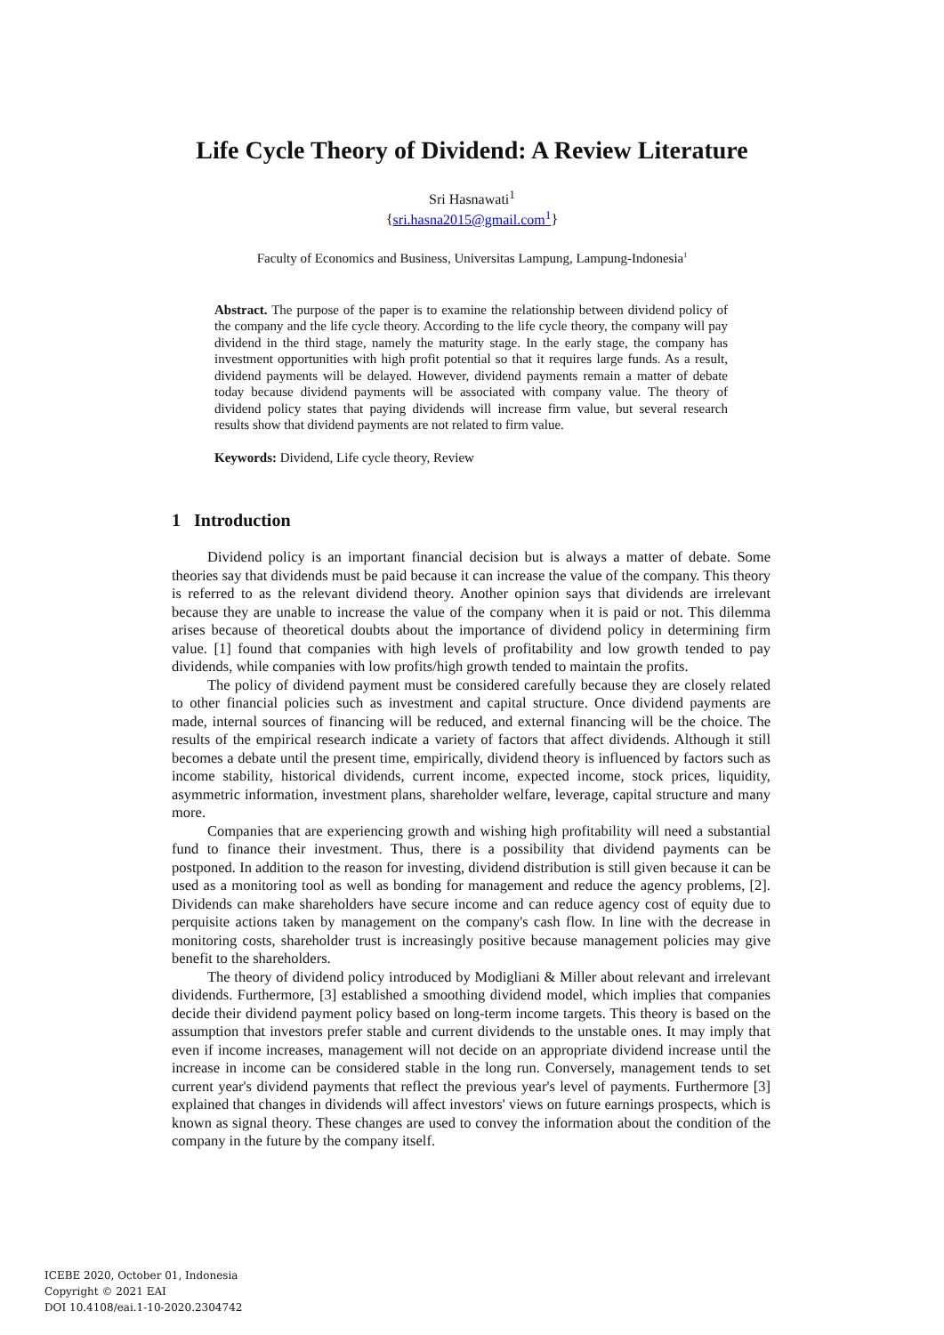Life Cycle Theory of Dividend: A Review Literature
Sri Hasnawati<sup>1</sup>
{sri.hasna2015@gmail.com<sup>1</sup>}
Faculty of Economics and Business, Universitas Lampung, Lampung-Indonesia<sup>1</sup>
Abstract. The purpose of the paper is to examine the relationship between dividend policy of the company and the life cycle theory. According to the life cycle theory, the company will pay dividend in the third stage, namely the maturity stage. In the early stage, the company has investment opportunities with high profit potential so that it requires large funds. As a result, dividend payments will be delayed. However, dividend payments remain a matter of debate today because dividend payments will be associated with company value. The theory of dividend policy states that paying dividends will increase firm value, but several research results show that dividend payments are not related to firm value.
Keywords: Dividend, Life cycle theory, Review
1 Introduction
Dividend policy is an important financial decision but is always a matter of debate. Some theories say that dividends must be paid because it can increase the value of the company. This theory is referred to as the relevant dividend theory. Another opinion says that dividends are irrelevant because they are unable to increase the value of the company when it is paid or not. This dilemma arises because of theoretical doubts about the importance of dividend policy in determining firm value. [1] found that companies with high levels of profitability and low growth tended to pay dividends, while companies with low profits/high growth tended to maintain the profits.
The policy of dividend payment must be considered carefully because they are closely related to other financial policies such as investment and capital structure. Once dividend payments are made, internal sources of financing will be reduced, and external financing will be the choice. The results of the empirical research indicate a variety of factors that affect dividends. Although it still becomes a debate until the present time, empirically, dividend theory is influenced by factors such as income stability, historical dividends, current income, expected income, stock prices, liquidity, asymmetric information, investment plans, shareholder welfare, leverage, capital structure and many more.
Companies that are experiencing growth and wishing high profitability will need a substantial fund to finance their investment. Thus, there is a possibility that dividend payments can be postponed. In addition to the reason for investing, dividend distribution is still given because it can be used as a monitoring tool as well as bonding for management and reduce the agency problems, [2]. Dividends can make shareholders have secure income and can reduce agency cost of equity due to perquisite actions taken by management on the company's cash flow. In line with the decrease in monitoring costs, shareholder trust is increasingly positive because management policies may give benefit to the shareholders.
The theory of dividend policy introduced by Modigliani & Miller about relevant and irrelevant dividends. Furthermore, [3] established a smoothing dividend model, which implies that companies decide their dividend payment policy based on long-term income targets. This theory is based on the assumption that investors prefer stable and current dividends to the unstable ones. It may imply that even if income increases, management will not decide on an appropriate dividend increase until the increase in income can be considered stable in the long run. Conversely, management tends to set current year's dividend payments that reflect the previous year's level of payments. Furthermore [3] explained that changes in dividends will affect investors' views on future earnings prospects, which is known as signal theory. These changes are used to convey the information about the condition of the company in the future by the company itself.
ICEBE 2020, October 01, Indonesia
Copyright © 2021 EAI
DOI 10.4108/eai.1-10-2020.2304742